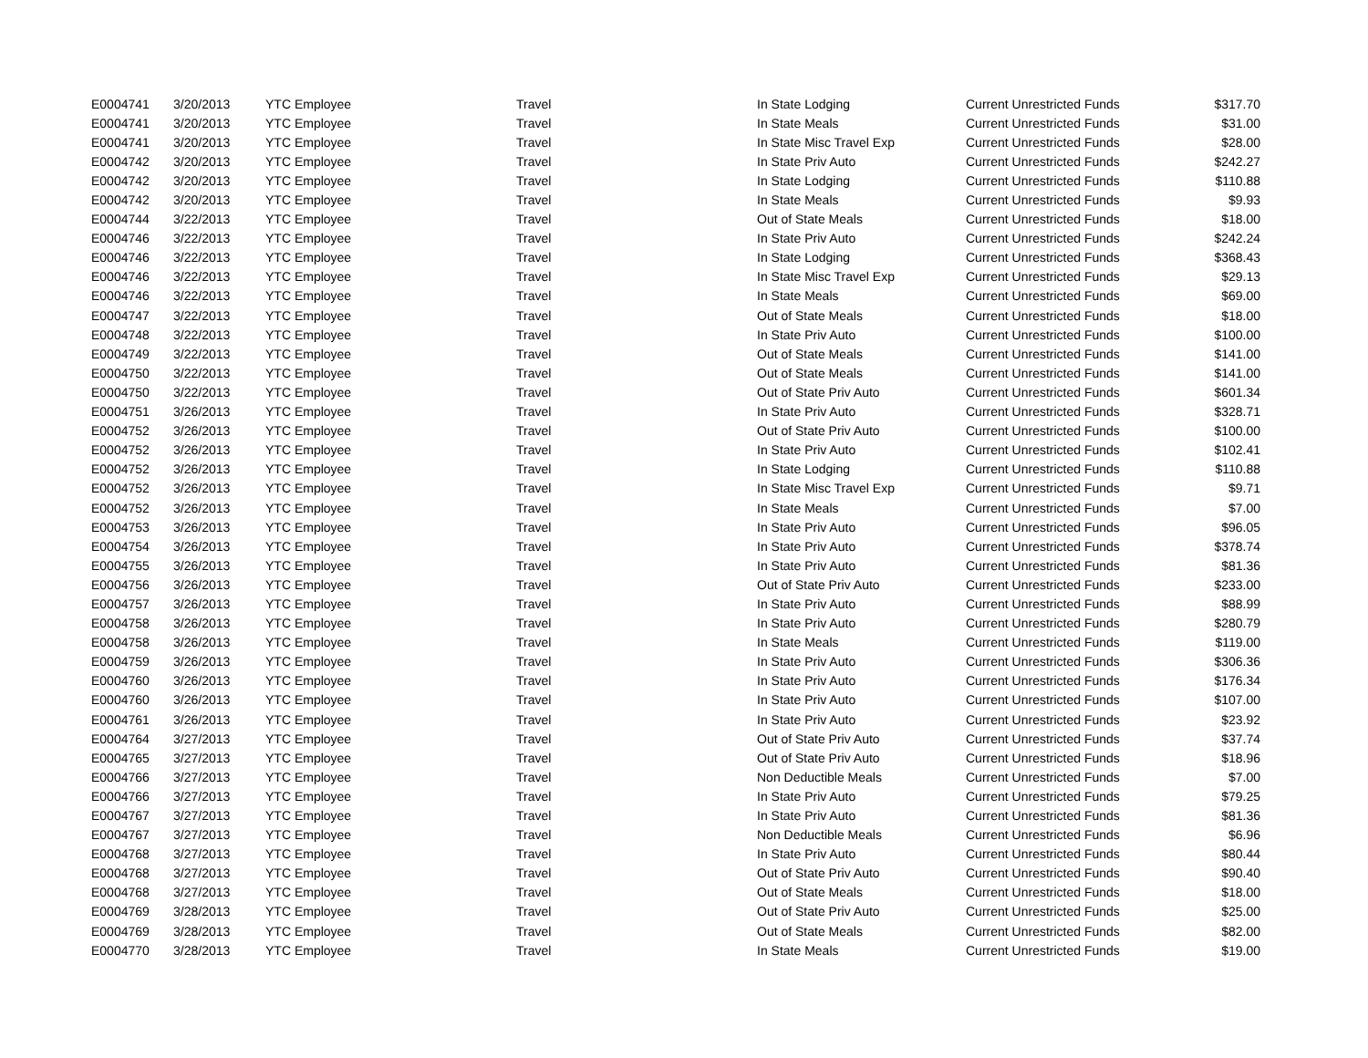| E0004741 | 3/20/2013 | YTC Employee | Travel | In State Lodging | Current Unrestricted Funds | $317.70 |
| E0004741 | 3/20/2013 | YTC Employee | Travel | In State Meals | Current Unrestricted Funds | $31.00 |
| E0004741 | 3/20/2013 | YTC Employee | Travel | In State Misc Travel Exp | Current Unrestricted Funds | $28.00 |
| E0004742 | 3/20/2013 | YTC Employee | Travel | In State Priv Auto | Current Unrestricted Funds | $242.27 |
| E0004742 | 3/20/2013 | YTC Employee | Travel | In State Lodging | Current Unrestricted Funds | $110.88 |
| E0004742 | 3/20/2013 | YTC Employee | Travel | In State Meals | Current Unrestricted Funds | $9.93 |
| E0004744 | 3/22/2013 | YTC Employee | Travel | Out of State Meals | Current Unrestricted Funds | $18.00 |
| E0004746 | 3/22/2013 | YTC Employee | Travel | In State Priv Auto | Current Unrestricted Funds | $242.24 |
| E0004746 | 3/22/2013 | YTC Employee | Travel | In State Lodging | Current Unrestricted Funds | $368.43 |
| E0004746 | 3/22/2013 | YTC Employee | Travel | In State Misc Travel Exp | Current Unrestricted Funds | $29.13 |
| E0004746 | 3/22/2013 | YTC Employee | Travel | In State Meals | Current Unrestricted Funds | $69.00 |
| E0004747 | 3/22/2013 | YTC Employee | Travel | Out of State Meals | Current Unrestricted Funds | $18.00 |
| E0004748 | 3/22/2013 | YTC Employee | Travel | In State Priv Auto | Current Unrestricted Funds | $100.00 |
| E0004749 | 3/22/2013 | YTC Employee | Travel | Out of State Meals | Current Unrestricted Funds | $141.00 |
| E0004750 | 3/22/2013 | YTC Employee | Travel | Out of State Meals | Current Unrestricted Funds | $141.00 |
| E0004750 | 3/22/2013 | YTC Employee | Travel | Out of State Priv Auto | Current Unrestricted Funds | $601.34 |
| E0004751 | 3/26/2013 | YTC Employee | Travel | In State Priv Auto | Current Unrestricted Funds | $328.71 |
| E0004752 | 3/26/2013 | YTC Employee | Travel | Out of State Priv Auto | Current Unrestricted Funds | $100.00 |
| E0004752 | 3/26/2013 | YTC Employee | Travel | In State Priv Auto | Current Unrestricted Funds | $102.41 |
| E0004752 | 3/26/2013 | YTC Employee | Travel | In State Lodging | Current Unrestricted Funds | $110.88 |
| E0004752 | 3/26/2013 | YTC Employee | Travel | In State Misc Travel Exp | Current Unrestricted Funds | $9.71 |
| E0004752 | 3/26/2013 | YTC Employee | Travel | In State Meals | Current Unrestricted Funds | $7.00 |
| E0004753 | 3/26/2013 | YTC Employee | Travel | In State Priv Auto | Current Unrestricted Funds | $96.05 |
| E0004754 | 3/26/2013 | YTC Employee | Travel | In State Priv Auto | Current Unrestricted Funds | $378.74 |
| E0004755 | 3/26/2013 | YTC Employee | Travel | In State Priv Auto | Current Unrestricted Funds | $81.36 |
| E0004756 | 3/26/2013 | YTC Employee | Travel | Out of State Priv Auto | Current Unrestricted Funds | $233.00 |
| E0004757 | 3/26/2013 | YTC Employee | Travel | In State Priv Auto | Current Unrestricted Funds | $88.99 |
| E0004758 | 3/26/2013 | YTC Employee | Travel | In State Priv Auto | Current Unrestricted Funds | $280.79 |
| E0004758 | 3/26/2013 | YTC Employee | Travel | In State Meals | Current Unrestricted Funds | $119.00 |
| E0004759 | 3/26/2013 | YTC Employee | Travel | In State Priv Auto | Current Unrestricted Funds | $306.36 |
| E0004760 | 3/26/2013 | YTC Employee | Travel | In State Priv Auto | Current Unrestricted Funds | $176.34 |
| E0004760 | 3/26/2013 | YTC Employee | Travel | In State Priv Auto | Current Unrestricted Funds | $107.00 |
| E0004761 | 3/26/2013 | YTC Employee | Travel | In State Priv Auto | Current Unrestricted Funds | $23.92 |
| E0004764 | 3/27/2013 | YTC Employee | Travel | Out of State Priv Auto | Current Unrestricted Funds | $37.74 |
| E0004765 | 3/27/2013 | YTC Employee | Travel | Out of State Priv Auto | Current Unrestricted Funds | $18.96 |
| E0004766 | 3/27/2013 | YTC Employee | Travel | Non Deductible Meals | Current Unrestricted Funds | $7.00 |
| E0004766 | 3/27/2013 | YTC Employee | Travel | In State Priv Auto | Current Unrestricted Funds | $79.25 |
| E0004767 | 3/27/2013 | YTC Employee | Travel | In State Priv Auto | Current Unrestricted Funds | $81.36 |
| E0004767 | 3/27/2013 | YTC Employee | Travel | Non Deductible Meals | Current Unrestricted Funds | $6.96 |
| E0004768 | 3/27/2013 | YTC Employee | Travel | In State Priv Auto | Current Unrestricted Funds | $80.44 |
| E0004768 | 3/27/2013 | YTC Employee | Travel | Out of State Priv Auto | Current Unrestricted Funds | $90.40 |
| E0004768 | 3/27/2013 | YTC Employee | Travel | Out of State Meals | Current Unrestricted Funds | $18.00 |
| E0004769 | 3/28/2013 | YTC Employee | Travel | Out of State Priv Auto | Current Unrestricted Funds | $25.00 |
| E0004769 | 3/28/2013 | YTC Employee | Travel | Out of State Meals | Current Unrestricted Funds | $82.00 |
| E0004770 | 3/28/2013 | YTC Employee | Travel | In State Meals | Current Unrestricted Funds | $19.00 |